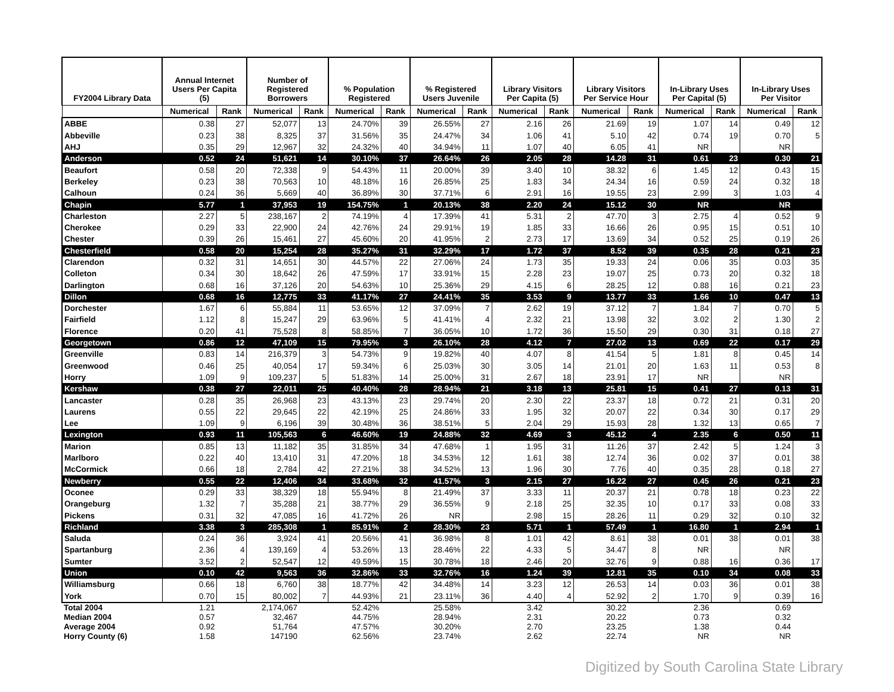| FY2004 Library Data | Annual Internet Users Per Capita (5) | | Number of Registered Borrowers | | % Population Registered | | % Registered Users Juvenile | | Library Visitors Per Capita (5) | | Library Visitors Per Service Hour | | In-Library Uses Per Capital (5) | | In-Library Uses Per Visitor | |
| --- | --- | --- | --- | --- | --- | --- | --- | --- | --- | --- | --- | --- | --- | --- | --- | --- |
| | Numerical | Rank | Numerical | Rank | Numerical | Rank | Numerical | Rank | Numerical | Rank | Numerical | Rank | Numerical | Rank | Numerical | Rank |
| ABBE | 0.38 | 27 | 52,077 | 13 | 24.70% | 39 | 26.55% | 27 | 2.16 | 26 | 21.69 | 19 | 1.07 | 14 | 0.49 | 12 |
| Abbeville | 0.23 | 38 | 8,325 | 37 | 31.56% | 35 | 24.47% | 34 | 1.06 | 41 | 5.10 | 42 | 0.74 | 19 | 0.70 | 5 |
| AHJ | 0.35 | 29 | 12,967 | 32 | 24.32% | 40 | 34.94% | 11 | 1.07 | 40 | 6.05 | 41 | NR | | NR | |
| Anderson | 0.52 | 24 | 51,621 | 14 | 30.10% | 37 | 26.64% | 26 | 2.05 | 28 | 14.28 | 31 | 0.61 | 23 | 0.30 | 21 |
| Beaufort | 0.58 | 20 | 72,338 | 9 | 54.43% | 11 | 20.00% | 39 | 3.40 | 10 | 38.32 | 6 | 1.45 | 12 | 0.43 | 15 |
| Berkeley | 0.23 | 38 | 70,563 | 10 | 48.18% | 16 | 26.85% | 25 | 1.83 | 34 | 24.34 | 16 | 0.59 | 24 | 0.32 | 18 |
| Calhoun | 0.24 | 36 | 5,669 | 40 | 36.89% | 30 | 37.71% | 6 | 2.91 | 16 | 19.55 | 23 | 2.99 | 3 | 1.03 | 4 |
| Chapin | 5.77 | 1 | 37,953 | 19 | 154.75% | 1 | 20.13% | 38 | 2.20 | 24 | 15.12 | 30 | NR | | NR | |
| Charleston | 2.27 | 5 | 238,167 | 2 | 74.19% | 4 | 17.39% | 41 | 5.31 | 2 | 47.70 | 3 | 2.75 | 4 | 0.52 | 9 |
| Cherokee | 0.29 | 33 | 22,900 | 24 | 42.76% | 24 | 29.91% | 19 | 1.85 | 33 | 16.66 | 26 | 0.95 | 15 | 0.51 | 10 |
| Chester | 0.39 | 26 | 15,461 | 27 | 45.60% | 20 | 41.95% | 2 | 2.73 | 17 | 13.69 | 34 | 0.52 | 25 | 0.19 | 26 |
| Chesterfield | 0.58 | 20 | 15,254 | 28 | 35.27% | 31 | 32.29% | 17 | 1.72 | 37 | 8.52 | 39 | 0.35 | 28 | 0.21 | 23 |
| Clarendon | 0.32 | 31 | 14,651 | 30 | 44.57% | 22 | 27.06% | 24 | 1.73 | 35 | 19.33 | 24 | 0.06 | 35 | 0.03 | 35 |
| Colleton | 0.34 | 30 | 18,642 | 26 | 47.59% | 17 | 33.91% | 15 | 2.28 | 23 | 19.07 | 25 | 0.73 | 20 | 0.32 | 18 |
| Darlington | 0.68 | 16 | 37,126 | 20 | 54.63% | 10 | 25.36% | 29 | 4.15 | 6 | 28.25 | 12 | 0.88 | 16 | 0.21 | 23 |
| Dillon | 0.68 | 16 | 12,775 | 33 | 41.17% | 27 | 24.41% | 35 | 3.53 | 9 | 13.77 | 33 | 1.66 | 10 | 0.47 | 13 |
| Dorchester | 1.67 | 6 | 55,884 | 11 | 53.65% | 12 | 37.09% | 7 | 2.62 | 19 | 37.12 | 7 | 1.84 | 7 | 0.70 | 5 |
| Fairfield | 1.12 | 8 | 15,247 | 29 | 63.96% | 5 | 41.41% | 4 | 2.32 | 21 | 13.98 | 32 | 3.02 | 2 | 1.30 | 2 |
| Florence | 0.20 | 41 | 75,528 | 8 | 58.85% | 7 | 36.05% | 10 | 1.72 | 36 | 15.50 | 29 | 0.30 | 31 | 0.18 | 27 |
| Georgetown | 0.86 | 12 | 47,109 | 15 | 79.95% | 3 | 26.10% | 28 | 4.12 | 7 | 27.02 | 13 | 0.69 | 22 | 0.17 | 29 |
| Greenville | 0.83 | 14 | 216,379 | 3 | 54.73% | 9 | 19.82% | 40 | 4.07 | 8 | 41.54 | 5 | 1.81 | 8 | 0.45 | 14 |
| Greenwood | 0.46 | 25 | 40,054 | 17 | 59.34% | 6 | 25.03% | 30 | 3.05 | 14 | 21.01 | 20 | 1.63 | 11 | 0.53 | 8 |
| Horry | 1.09 | 9 | 109,237 | 5 | 51.83% | 14 | 25.00% | 31 | 2.67 | 18 | 23.91 | 17 | NR | | NR | |
| Kershaw | 0.38 | 27 | 22,011 | 25 | 40.40% | 28 | 28.94% | 21 | 3.18 | 13 | 25.81 | 15 | 0.41 | 27 | 0.13 | 31 |
| Lancaster | 0.28 | 35 | 26,968 | 23 | 43.13% | 23 | 29.74% | 20 | 2.30 | 22 | 23.37 | 18 | 0.72 | 21 | 0.31 | 20 |
| Laurens | 0.55 | 22 | 29,645 | 22 | 42.19% | 25 | 24.86% | 33 | 1.95 | 32 | 20.07 | 22 | 0.34 | 30 | 0.17 | 29 |
| Lee | 1.09 | 9 | 6,196 | 39 | 30.48% | 36 | 38.51% | 5 | 2.04 | 29 | 15.93 | 28 | 1.32 | 13 | 0.65 | 7 |
| Lexington | 0.93 | 11 | 105,563 | 6 | 46.60% | 19 | 24.88% | 32 | 4.69 | 3 | 45.12 | 4 | 2.35 | 6 | 0.50 | 11 |
| Marion | 0.85 | 13 | 11,182 | 35 | 31.85% | 34 | 47.68% | 1 | 1.95 | 31 | 11.26 | 37 | 2.42 | 5 | 1.24 | 3 |
| Marlboro | 0.22 | 40 | 13,410 | 31 | 47.20% | 18 | 34.53% | 12 | 1.61 | 38 | 12.74 | 36 | 0.02 | 37 | 0.01 | 38 |
| McCormick | 0.66 | 18 | 2,784 | 42 | 27.21% | 38 | 34.52% | 13 | 1.96 | 30 | 7.76 | 40 | 0.35 | 28 | 0.18 | 27 |
| Newberry | 0.55 | 22 | 12,406 | 34 | 33.68% | 32 | 41.57% | 3 | 2.15 | 27 | 16.22 | 27 | 0.45 | 26 | 0.21 | 23 |
| Oconee | 0.29 | 33 | 38,329 | 18 | 55.94% | 8 | 21.49% | 37 | 3.33 | 11 | 20.37 | 21 | 0.78 | 18 | 0.23 | 22 |
| Orangeburg | 1.32 | 7 | 35,288 | 21 | 38.77% | 29 | 36.55% | 9 | 2.18 | 25 | 32.35 | 10 | 0.17 | 33 | 0.08 | 33 |
| Pickens | 0.31 | 32 | 47,085 | 16 | 41.72% | 26 | NR | | 2.98 | 15 | 28.26 | 11 | 0.29 | 32 | 0.10 | 32 |
| Richland | 3.38 | 3 | 285,308 | 1 | 85.91% | 2 | 28.30% | 23 | 5.71 | 1 | 57.49 | 1 | 16.80 | 1 | 2.94 | 1 |
| Saluda | 0.24 | 36 | 3,924 | 41 | 20.56% | 41 | 36.98% | 8 | 1.01 | 42 | 8.61 | 38 | 0.01 | 38 | 0.01 | 38 |
| Spartanburg | 2.36 | 4 | 139,169 | 4 | 53.26% | 13 | 28.46% | 22 | 4.33 | 5 | 34.47 | 8 | NR | | NR | |
| Sumter | 3.52 | 2 | 52,547 | 12 | 49.59% | 15 | 30.78% | 18 | 2.46 | 20 | 32.76 | 9 | 0.88 | 16 | 0.36 | 17 |
| Union | 0.10 | 42 | 9,563 | 36 | 32.86% | 33 | 32.76% | 16 | 1.24 | 39 | 12.81 | 35 | 0.10 | 34 | 0.08 | 33 |
| Williamsburg | 0.66 | 18 | 6,760 | 38 | 18.77% | 42 | 34.48% | 14 | 3.23 | 12 | 26.53 | 14 | 0.03 | 36 | 0.01 | 38 |
| York | 0.70 | 15 | 80,002 | 7 | 44.93% | 21 | 23.11% | 36 | 4.40 | 4 | 52.92 | 2 | 1.70 | 9 | 0.39 | 16 |
| Total 2004 | 1.21 | | 2,174,067 | | 52.42% | | 25.58% | | 3.42 | | 30.22 | | 2.36 | | 0.69 | |
| Median 2004 | 0.57 | | 32,467 | | 44.75% | | 28.94% | | 2.31 | | 20.22 | | 0.73 | | 0.32 | |
| Average 2004 | 0.92 | | 51,764 | | 47.57% | | 30.20% | | 2.70 | | 23.25 | | 1.38 | | 0.44 | |
| Horry County (6) | 1.58 | | 147190 | | 62.56% | | 23.74% | | 2.62 | | 22.74 | | NR | | NR | |
Digitized by South Carolina State Library